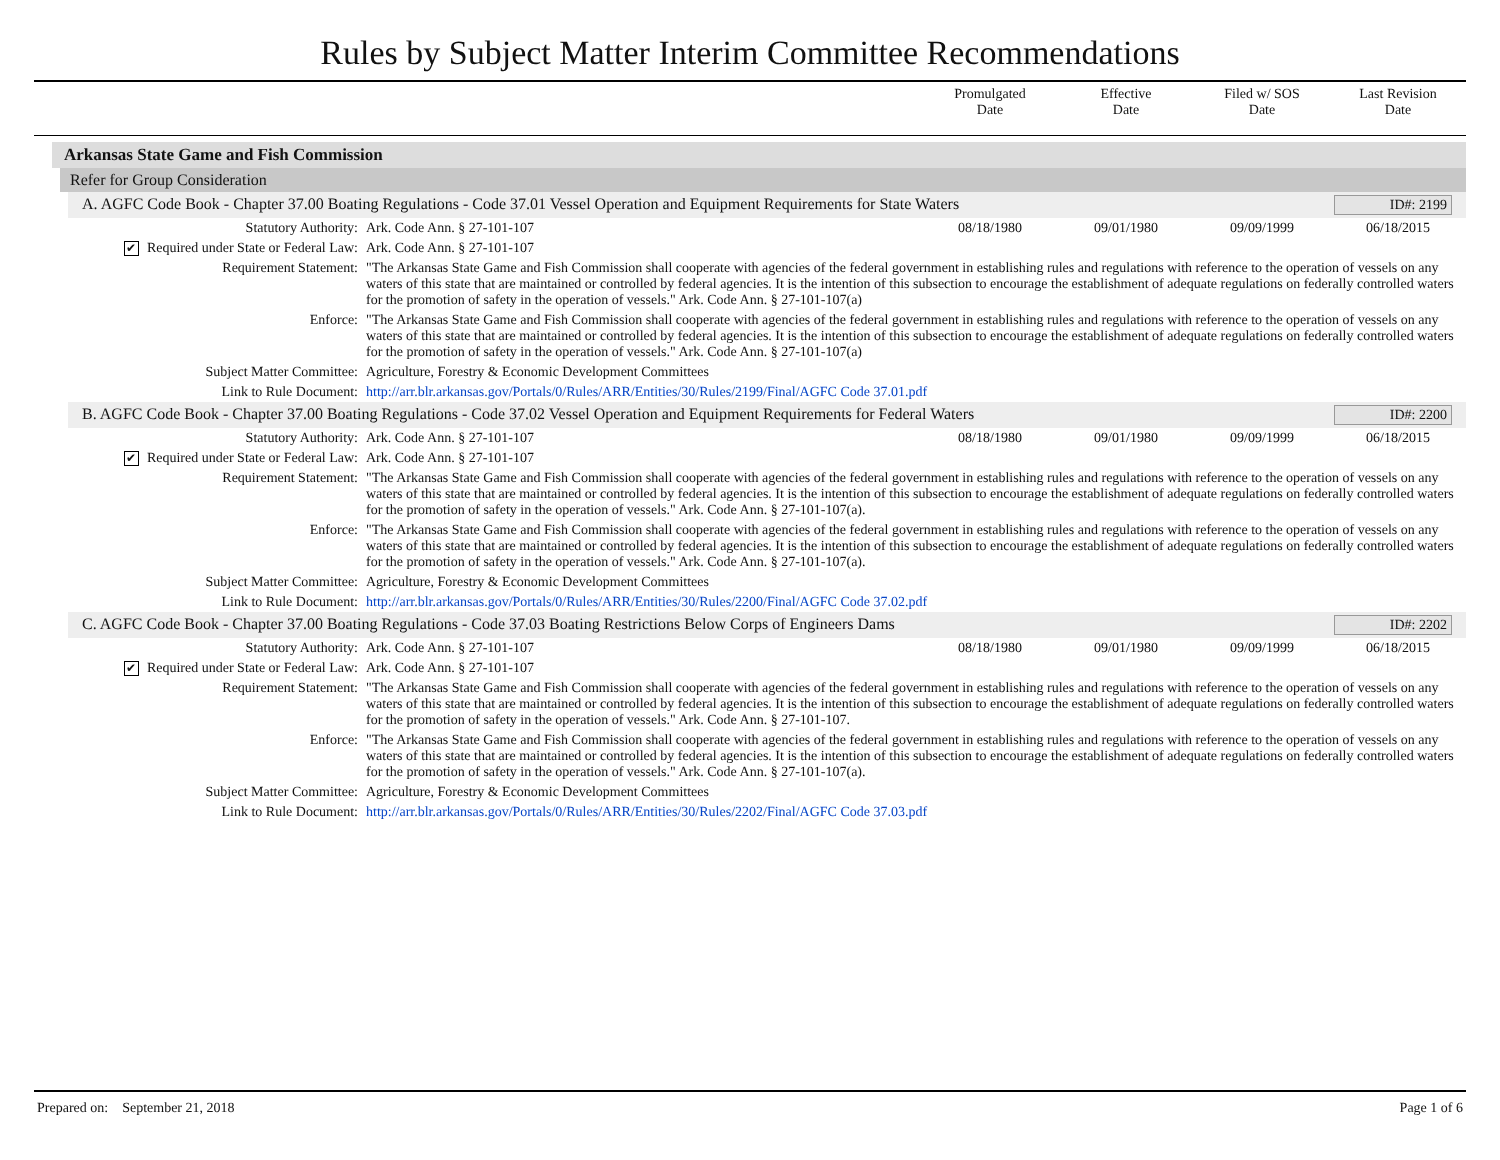Rules by Subject Matter Interim Committee Recommendations
Promulgated
Date
Effective
Date
Filed w/ SOS
Date
Last Revision
Date
Arkansas State Game and Fish Commission
Refer for Group Consideration
A. AGFC Code Book - Chapter 37.00 Boating Regulations - Code 37.01 Vessel Operation and Equipment Requirements for State Waters ID#: 2199
| Statutory Authority: | Ark. Code Ann. § 27-101-107 | 08/18/1980 | 09/01/1980 | 09/09/1999 | 06/18/2015 |
| ✔ Required under State or Federal Law: | Ark. Code Ann. § 27-101-107 | | | | |
| Requirement Statement: | "The Arkansas State Game and Fish Commission shall cooperate with agencies of the federal government in establishing rules and regulations with reference to the operation of vessels on any waters of this state that are maintained or controlled by federal agencies. It is the intention of this subsection to encourage the establishment of adequate regulations on federally controlled waters for the promotion of safety in the operation of vessels." Ark. Code Ann. § 27-101-107(a) | | | | |
| Enforce: | "The Arkansas State Game and Fish Commission shall cooperate with agencies of the federal government in establishing rules and regulations with reference to the operation of vessels on any waters of this state that are maintained or controlled by federal agencies. It is the intention of this subsection to encourage the establishment of adequate regulations on federally controlled waters for the promotion of safety in the operation of vessels." Ark. Code Ann. § 27-101-107(a) | | | | |
| Subject Matter Committee: | Agriculture, Forestry & Economic Development Committees | | | | |
| Link to Rule Document: | http://arr.blr.arkansas.gov/Portals/0/Rules/ARR/Entities/30/Rules/2199/Final/AGFC Code 37.01.pdf | | | | |
B. AGFC Code Book - Chapter 37.00 Boating Regulations - Code 37.02 Vessel Operation and Equipment Requirements for Federal Waters ID#: 2200
| Statutory Authority: | Ark. Code Ann. § 27-101-107 | 08/18/1980 | 09/01/1980 | 09/09/1999 | 06/18/2015 |
| ✔ Required under State or Federal Law: | Ark. Code Ann. § 27-101-107 | | | | |
| Requirement Statement: | "The Arkansas State Game and Fish Commission shall cooperate with agencies of the federal government in establishing rules and regulations with reference to the operation of vessels on any waters of this state that are maintained or controlled by federal agencies. It is the intention of this subsection to encourage the establishment of adequate regulations on federally controlled waters for the promotion of safety in the operation of vessels." Ark. Code Ann. § 27-101-107(a). | | | | |
| Enforce: | "The Arkansas State Game and Fish Commission shall cooperate with agencies of the federal government in establishing rules and regulations with reference to the operation of vessels on any waters of this state that are maintained or controlled by federal agencies. It is the intention of this subsection to encourage the establishment of adequate regulations on federally controlled waters for the promotion of safety in the operation of vessels." Ark. Code Ann. § 27-101-107(a). | | | | |
| Subject Matter Committee: | Agriculture, Forestry & Economic Development Committees | | | | |
| Link to Rule Document: | http://arr.blr.arkansas.gov/Portals/0/Rules/ARR/Entities/30/Rules/2200/Final/AGFC Code 37.02.pdf | | | | |
C. AGFC Code Book - Chapter 37.00 Boating Regulations - Code 37.03 Boating Restrictions Below Corps of Engineers Dams ID#: 2202
| Statutory Authority: | Ark. Code Ann. § 27-101-107 | 08/18/1980 | 09/01/1980 | 09/09/1999 | 06/18/2015 |
| ✔ Required under State or Federal Law: | Ark. Code Ann. § 27-101-107 | | | | |
| Requirement Statement: | "The Arkansas State Game and Fish Commission shall cooperate with agencies of the federal government in establishing rules and regulations with reference to the operation of vessels on any waters of this state that are maintained or controlled by federal agencies. It is the intention of this subsection to encourage the establishment of adequate regulations on federally controlled waters for the promotion of safety in the operation of vessels." Ark. Code Ann. § 27-101-107. | | | | |
| Enforce: | "The Arkansas State Game and Fish Commission shall cooperate with agencies of the federal government in establishing rules and regulations with reference to the operation of vessels on any waters of this state that are maintained or controlled by federal agencies. It is the intention of this subsection to encourage the establishment of adequate regulations on federally controlled waters for the promotion of safety in the operation of vessels." Ark. Code Ann. § 27-101-107(a). | | | | |
| Subject Matter Committee: | Agriculture, Forestry & Economic Development Committees | | | | |
| Link to Rule Document: | http://arr.blr.arkansas.gov/Portals/0/Rules/ARR/Entities/30/Rules/2202/Final/AGFC Code 37.03.pdf | | | | |
Prepared on: September 21, 2018 Page 1 of 6